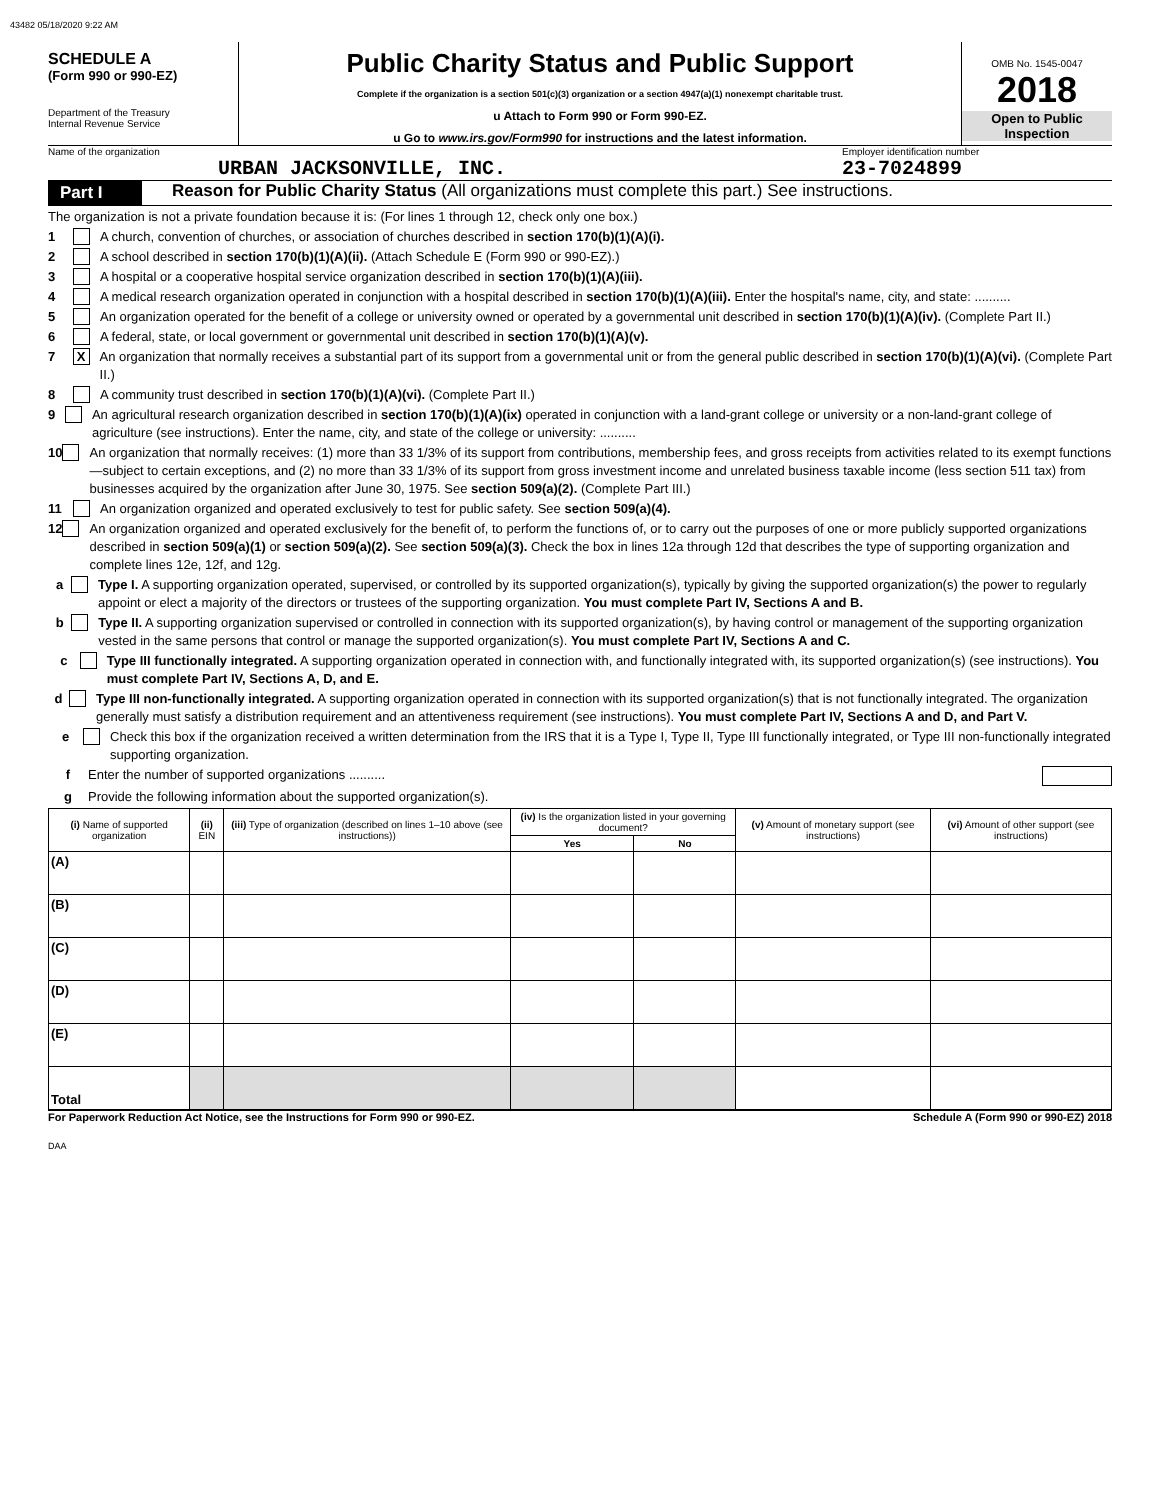43482 05/18/2020 9:22 AM
SCHEDULE A
(Form 990 or 990-EZ)
Department of the Treasury
Internal Revenue Service
Public Charity Status and Public Support
Complete if the organization is a section 501(c)(3) organization or a section 4947(a)(1) nonexempt charitable trust.
u Attach to Form 990 or Form 990-EZ.
u Go to www.irs.gov/Form990 for instructions and the latest information.
OMB No. 1545-0047
2018
Open to Public
Inspection
Name of the organization
URBAN JACKSONVILLE, INC.
Employer identification number
23-7024899
Part I Reason for Public Charity Status (All organizations must complete this part.) See instructions.
The organization is not a private foundation because it is: (For lines 1 through 12, check only one box.)
1 A church, convention of churches, or association of churches described in section 170(b)(1)(A)(i).
2 A school described in section 170(b)(1)(A)(ii). (Attach Schedule E (Form 990 or 990-EZ).)
3 A hospital or a cooperative hospital service organization described in section 170(b)(1)(A)(iii).
4 A medical research organization operated in conjunction with a hospital described in section 170(b)(1)(A)(iii). Enter the hospital's name, city, and state: ..........
5 An organization operated for the benefit of a college or university owned or operated by a governmental unit described in section 170(b)(1)(A)(iv). (Complete Part II.)
6 A federal, state, or local government or governmental unit described in section 170(b)(1)(A)(v).
7 X An organization that normally receives a substantial part of its support from a governmental unit or from the general public described in section 170(b)(1)(A)(vi). (Complete Part II.)
8 A community trust described in section 170(b)(1)(A)(vi). (Complete Part II.)
9 An agricultural research organization described in section 170(b)(1)(A)(ix) operated in conjunction with a land-grant college or university or a non-land-grant college of agriculture (see instructions). Enter the name, city, and state of the college or university: ..........
10 An organization that normally receives: (1) more than 33 1/3% of its support from contributions, membership fees, and gross receipts from activities related to its exempt functions—subject to certain exceptions, and (2) no more than 33 1/3% of its support from gross investment income and unrelated business taxable income (less section 511 tax) from businesses acquired by the organization after June 30, 1975. See section 509(a)(2). (Complete Part III.)
11 An organization organized and operated exclusively to test for public safety. See section 509(a)(4).
12 An organization organized and operated exclusively for the benefit of, to perform the functions of, or to carry out the purposes of one or more publicly supported organizations described in section 509(a)(1) or section 509(a)(2). See section 509(a)(3). Check the box in lines 12a through 12d that describes the type of supporting organization and complete lines 12e, 12f, and 12g.
a Type I. A supporting organization operated, supervised, or controlled by its supported organization(s), typically by giving the supported organization(s) the power to regularly appoint or elect a majority of the directors or trustees of the supporting organization. You must complete Part IV, Sections A and B.
b Type II. A supporting organization supervised or controlled in connection with its supported organization(s), by having control or management of the supporting organization vested in the same persons that control or manage the supported organization(s). You must complete Part IV, Sections A and C.
c Type III functionally integrated. A supporting organization operated in connection with, and functionally integrated with, its supported organization(s) (see instructions). You must complete Part IV, Sections A, D, and E.
d Type III non-functionally integrated. A supporting organization operated in connection with its supported organization(s) that is not functionally integrated. The organization generally must satisfy a distribution requirement and an attentiveness requirement (see instructions). You must complete Part IV, Sections A and D, and Part V.
e Check this box if the organization received a written determination from the IRS that it is a Type I, Type II, Type III functionally integrated, or Type III non-functionally integrated supporting organization.
f Enter the number of supported organizations ..........
g Provide the following information about the supported organization(s).
| (i) Name of supported organization | (ii) EIN | (iii) Type of organization (described on lines 1–10 above (see instructions)) | (iv) Is the organization listed in your governing document? | | (v) Amount of monetary support (see instructions) | (vi) Amount of other support (see instructions) |
| --- | --- | --- | --- | --- | --- | --- |
| | | | Yes | No | | |
| (A) | | | | | | |
| (B) | | | | | | |
| (C) | | | | | | |
| (D) | | | | | | |
| (E) | | | | | | |
| Total | | | | | | |
For Paperwork Reduction Act Notice, see the Instructions for Form 990 or 990-EZ. Schedule A (Form 990 or 990-EZ) 2018
DAA